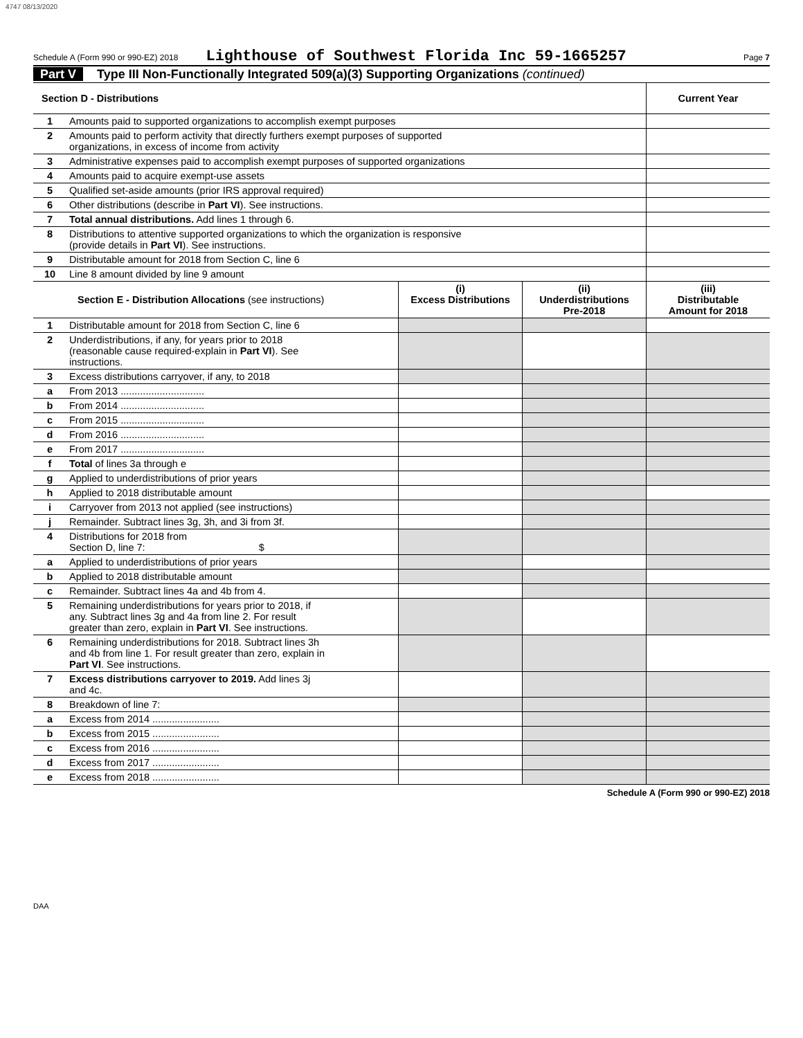4747 08/13/2020
Schedule A (Form 990 or 990-EZ) 2018 Lighthouse of Southwest Florida Inc 59-1665257 Page 7
Part V Type III Non-Functionally Integrated 509(a)(3) Supporting Organizations (continued)
| Section D - Distributions | | Current Year |
| --- | --- | --- |
| 1 | Amounts paid to supported organizations to accomplish exempt purposes | |
| 2 | Amounts paid to perform activity that directly furthers exempt purposes of supported organizations, in excess of income from activity | |
| 3 | Administrative expenses paid to accomplish exempt purposes of supported organizations | |
| 4 | Amounts paid to acquire exempt-use assets | |
| 5 | Qualified set-aside amounts (prior IRS approval required) | |
| 6 | Other distributions (describe in Part VI ). See instructions. | |
| 7 | Total annual distributions. Add lines 1 through 6. | |
| 8 | Distributions to attentive supported organizations to which the organization is responsive (provide details in Part VI ). See instructions. | |
| 9 | Distributable amount for 2018 from Section C, line 6 | |
| 10 | Line 8 amount divided by line 9 amount | |
| | Section E - Distribution Allocations (see instructions) | (i) Excess Distributions | (ii) Underdistributions Pre-2018 | (iii) Distributable Amount for 2018 |
| --- | --- | --- | --- | --- |
| 1 | Distributable amount for 2018 from Section C, line 6 | | | |
| 2 | Underdistributions, if any, for years prior to 2018 (reasonable cause required-explain in Part VI ). See instructions. | | | |
| 3 | Excess distributions carryover, if any, to 2018 | | | |
| a | From 2013 .............................. | | | |
| b | From 2014 .............................. | | | |
| c | From 2015 .............................. | | | |
| d | From 2016 .............................. | | | |
| e | From 2017 .............................. | | | |
| f | Total of lines 3a through e | | | |
| g | Applied to underdistributions of prior years | | | |
| h | Applied to 2018 distributable amount | | | |
| i | Carryover from 2013 not applied (see instructions) | | | |
| j | Remainder. Subtract lines 3g, 3h, and 3i from 3f. | | | |
| 4 | Distributions for 2018 from Section D, line 7: $ | | | |
| a | Applied to underdistributions of prior years | | | |
| b | Applied to 2018 distributable amount | | | |
| c | Remainder. Subtract lines 4a and 4b from 4. | | | |
| 5 | Remaining underdistributions for years prior to 2018, if any. Subtract lines 3g and 4a from line 2. For result greater than zero, explain in Part VI . See instructions. | | | |
| 6 | Remaining underdistributions for 2018. Subtract lines 3h and 4b from line 1. For result greater than zero, explain in Part VI . See instructions. | | | |
| 7 | Excess distributions carryover to 2019. Add lines 3j and 4c. | | | |
| 8 | Breakdown of line 7: | | | |
| a | Excess from 2014 ........................ | | | |
| b | Excess from 2015 ........................ | | | |
| c | Excess from 2016 ........................ | | | |
| d | Excess from 2017 ........................ | | | |
| e | Excess from 2018 ........................ | | | |
Schedule A (Form 990 or 990-EZ) 2018
DAA